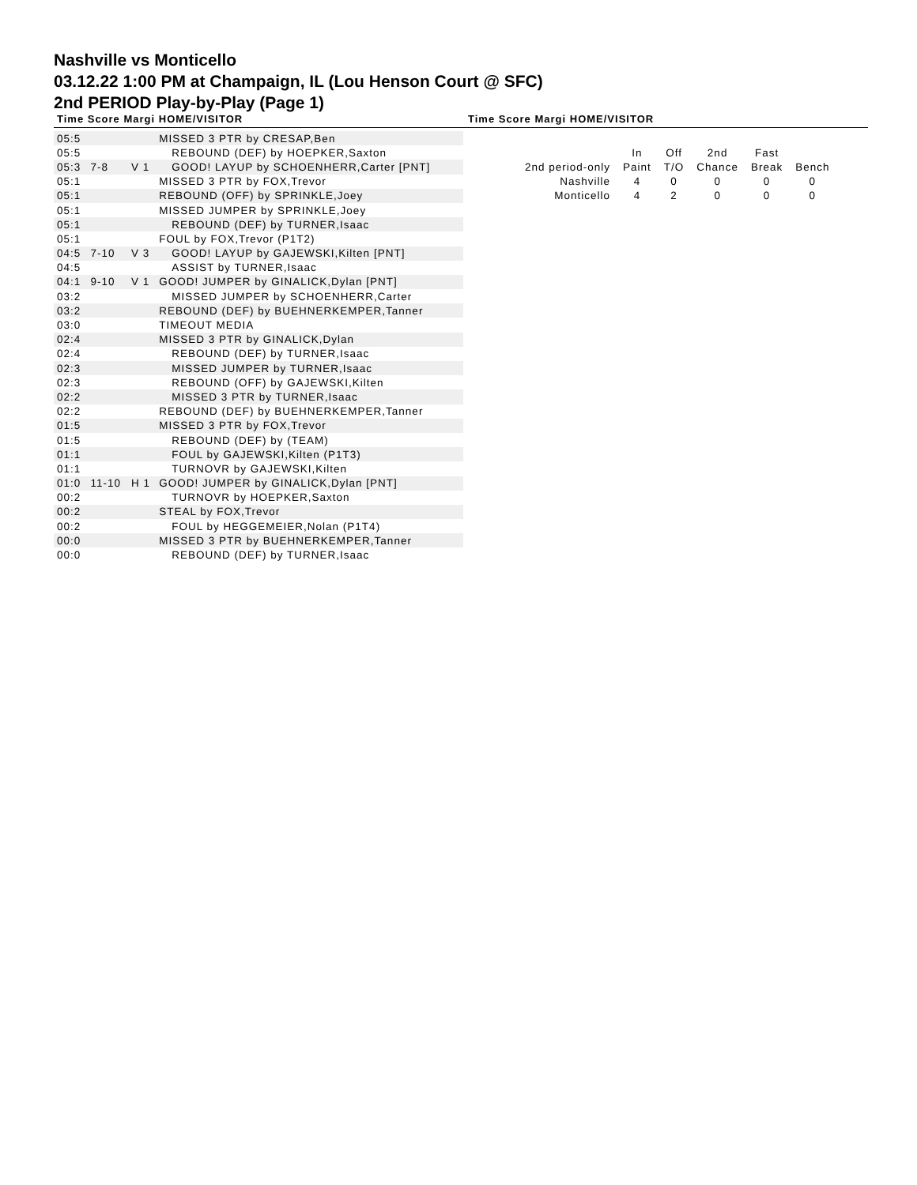Nashville vs Monticello
03.12.22 1:00 PM at Champaign, IL (Lou Henson Court @ SFC)
2nd PERIOD Play-by-Play (Page 1)
Time Score Margi HOME/VISITOR Time Score Margi HOME/VISITOR
| 05:5 | | | MISSED 3 PTR by CRESAP,Ben |
| 05:5 | | | REBOUND (DEF) by HOEPKER,Saxton |
| 05:3 | 7-8 | V 1 | GOOD! LAYUP by SCHOENHERR,Carter [PNT] |
| 05:1 | | | MISSED 3 PTR by FOX,Trevor |
| 05:1 | | | REBOUND (OFF) by SPRINKLE,Joey |
| 05:1 | | | MISSED JUMPER by SPRINKLE,Joey |
| 05:1 | | | REBOUND (DEF) by TURNER,Isaac |
| 05:1 | | | FOUL by FOX,Trevor (P1T2) |
| 04:5 | 7-10 | V 3 | GOOD! LAYUP by GAJEWSKI,Kilten [PNT] |
| 04:5 | | | ASSIST by TURNER,Isaac |
| 04:1 | 9-10 | V 1 | GOOD! JUMPER by GINALICK,Dylan [PNT] |
| 03:2 | | | MISSED JUMPER by SCHOENHERR,Carter |
| 03:2 | | | REBOUND (DEF) by BUEHNERKEMPER,Tanner |
| 03:0 | | | TIMEOUT MEDIA |
| 02:4 | | | MISSED 3 PTR by GINALICK,Dylan |
| 02:4 | | | REBOUND (DEF) by TURNER,Isaac |
| 02:3 | | | MISSED JUMPER by TURNER,Isaac |
| 02:3 | | | REBOUND (OFF) by GAJEWSKI,Kilten |
| 02:2 | | | MISSED 3 PTR by TURNER,Isaac |
| 02:2 | | | REBOUND (DEF) by BUEHNERKEMPER,Tanner |
| 01:5 | | | MISSED 3 PTR by FOX,Trevor |
| 01:5 | | | REBOUND (DEF) by (TEAM) |
| 01:1 | | | FOUL by GAJEWSKI,Kilten (P1T3) |
| 01:1 | | | TURNOVR by GAJEWSKI,Kilten |
| 01:0 | 11-10 | H 1 | GOOD! JUMPER by GINALICK,Dylan [PNT] |
| 00:2 | | | TURNOVR by HOEPKER,Saxton |
| 00:2 | | | STEAL by FOX,Trevor |
| 00:2 | | | FOUL by HEGGEMEIER,Nolan (P1T4) |
| 00:0 | | | MISSED 3 PTR by BUEHNERKEMPER,Tanner |
| 00:0 | | | REBOUND (DEF) by TURNER,Isaac |
| | In | Off | 2nd | Fast | |
| 2nd period-only | Paint | T/O | Chance | Break | Bench |
| Nashville | 4 | 0 | 0 | 0 | 0 |
| Monticello | 4 | 2 | 0 | 0 | 0 |